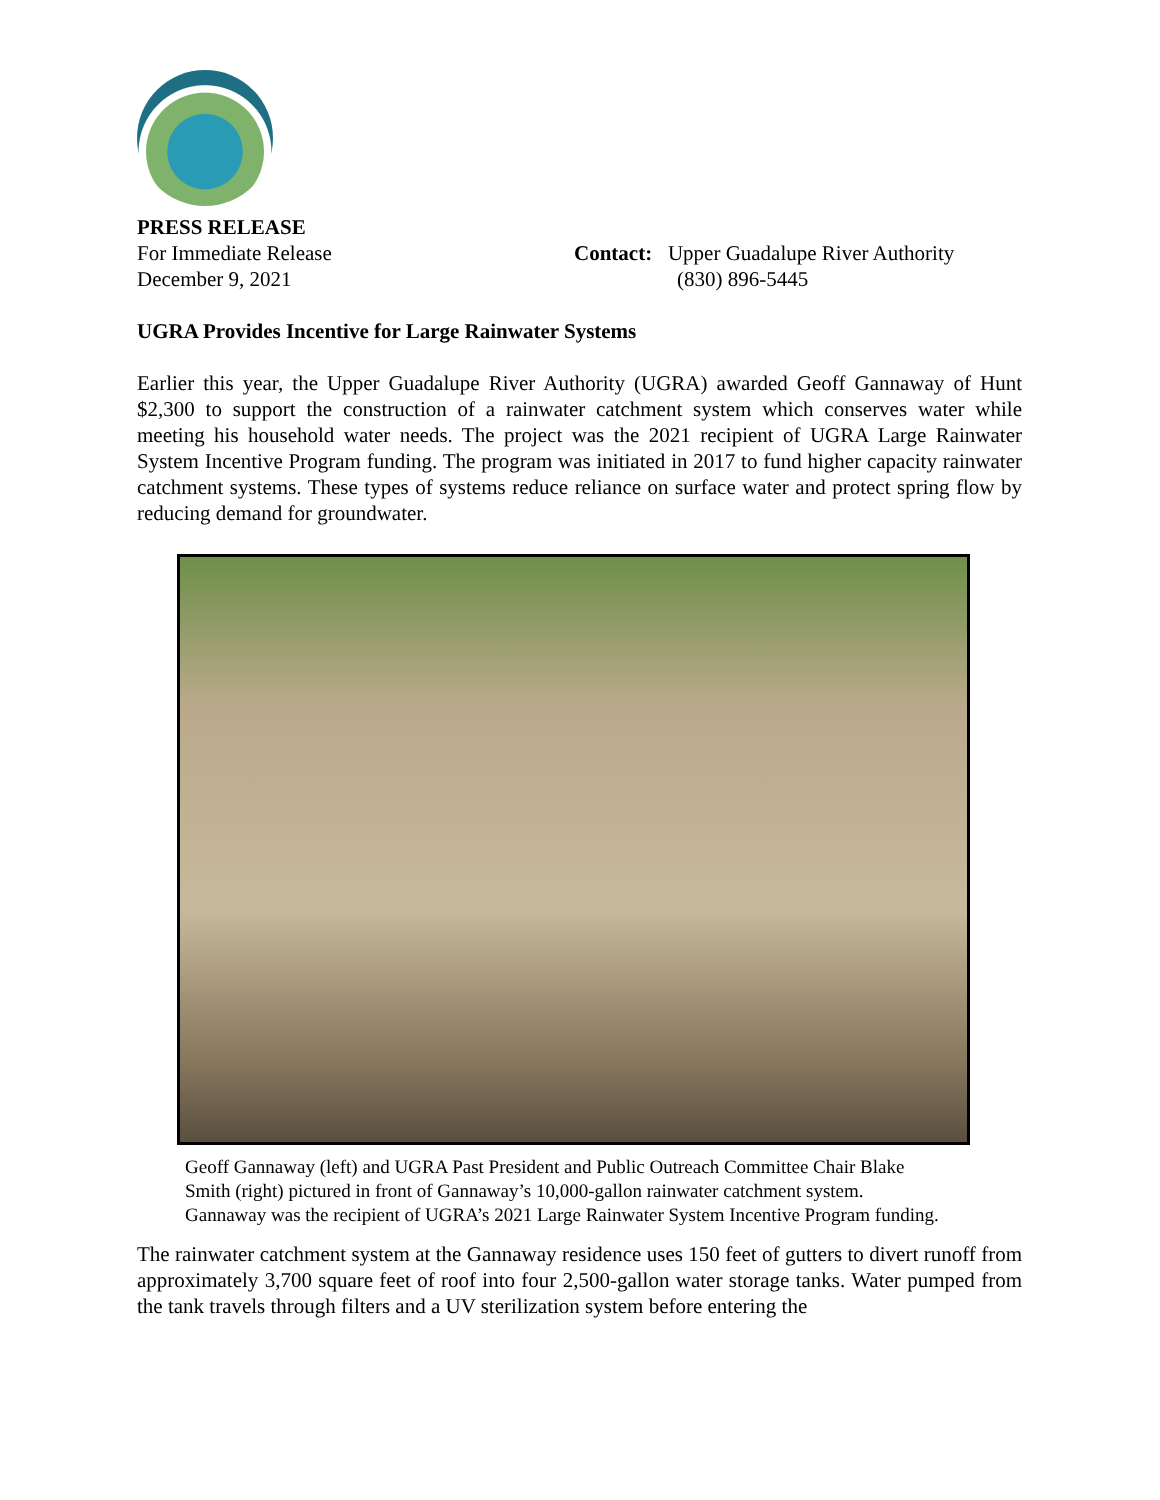PRESS RELEASE
For Immediate Release
December 9, 2021
Contact: Upper Guadalupe River Authority
(830) 896-5445
UGRA Provides Incentive for Large Rainwater Systems
Earlier this year, the Upper Guadalupe River Authority (UGRA) awarded Geoff Gannaway of Hunt $2,300 to support the construction of a rainwater catchment system which conserves water while meeting his household water needs. The project was the 2021 recipient of UGRA Large Rainwater System Incentive Program funding. The program was initiated in 2017 to fund higher capacity rainwater catchment systems. These types of systems reduce reliance on surface water and protect spring flow by reducing demand for groundwater.
Geoff Gannaway (left) and UGRA Past President and Public Outreach Committee Chair Blake Smith (right) pictured in front of Gannaway’s 10,000-gallon rainwater catchment system. Gannaway was the recipient of UGRA’s 2021 Large Rainwater System Incentive Program funding.
The rainwater catchment system at the Gannaway residence uses 150 feet of gutters to divert runoff from approximately 3,700 square feet of roof into four 2,500-gallon water storage tanks. Water pumped from the tank travels through filters and a UV sterilization system before entering the